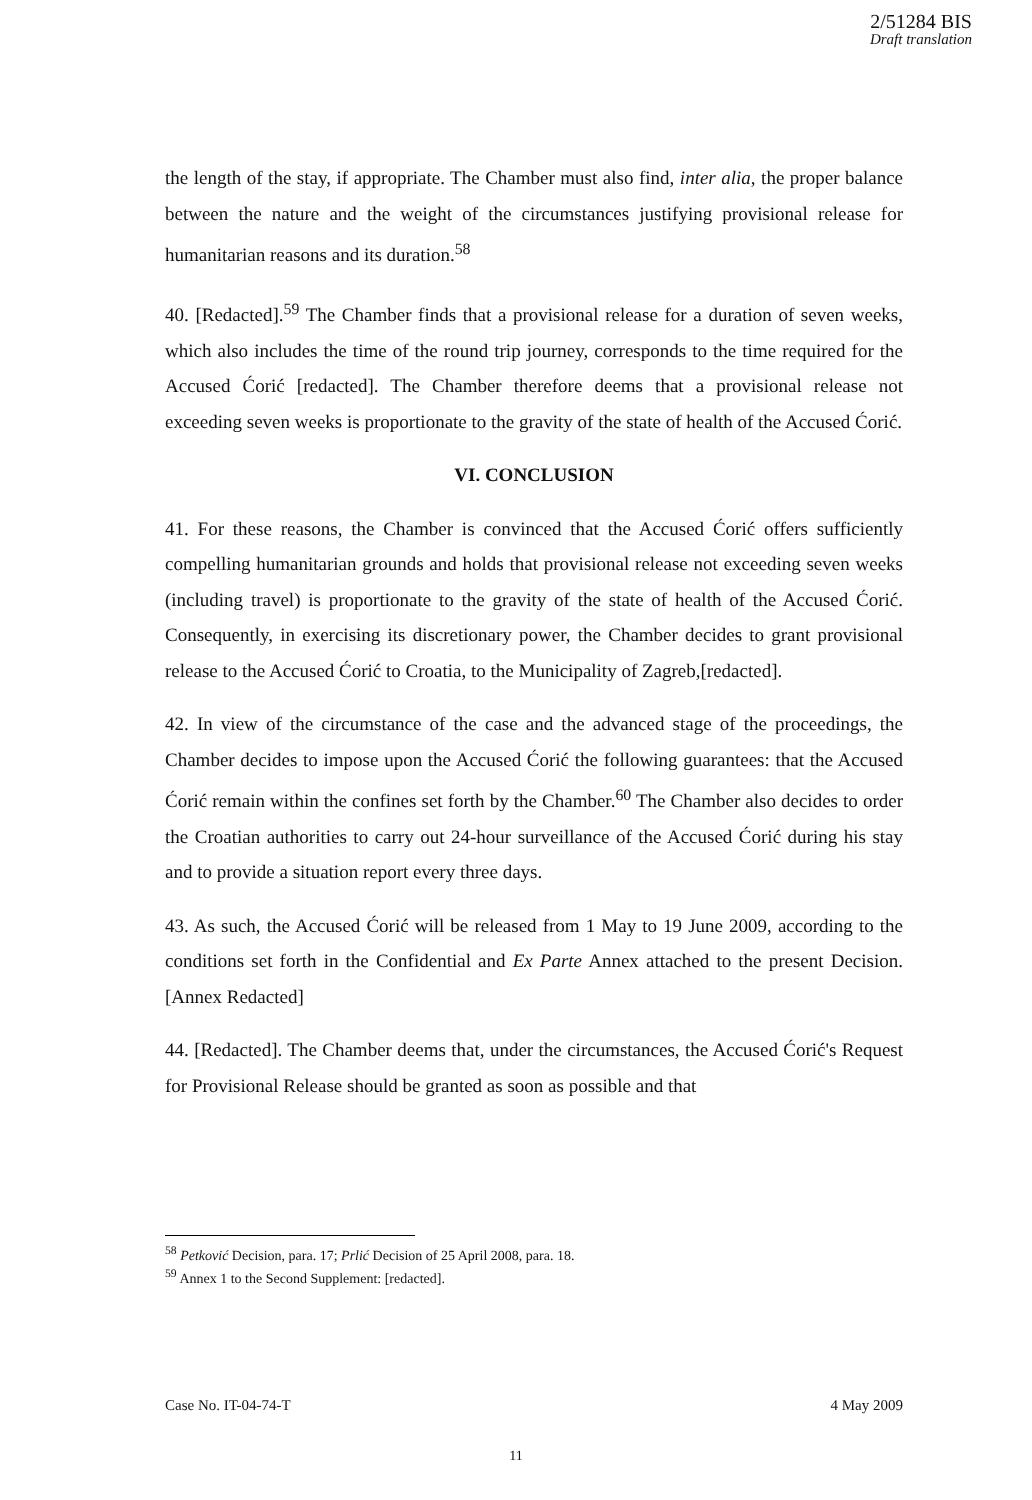2/51284 BIS
Draft translation
the length of the stay, if appropriate. The Chamber must also find, inter alia, the proper balance between the nature and the weight of the circumstances justifying provisional release for humanitarian reasons and its duration.<sup>58</sup>
40. [Redacted].<sup>59</sup> The Chamber finds that a provisional release for a duration of seven weeks, which also includes the time of the round trip journey, corresponds to the time required for the Accused Ćorić [redacted]. The Chamber therefore deems that a provisional release not exceeding seven weeks is proportionate to the gravity of the state of health of the Accused Ćorić.
VI. CONCLUSION
41. For these reasons, the Chamber is convinced that the Accused Ćorić offers sufficiently compelling humanitarian grounds and holds that provisional release not exceeding seven weeks (including travel) is proportionate to the gravity of the state of health of the Accused Ćorić. Consequently, in exercising its discretionary power, the Chamber decides to grant provisional release to the Accused Ćorić to Croatia, to the Municipality of Zagreb,[redacted].
42. In view of the circumstance of the case and the advanced stage of the proceedings, the Chamber decides to impose upon the Accused Ćorić the following guarantees: that the Accused Ćorić remain within the confines set forth by the Chamber.<sup>60</sup> The Chamber also decides to order the Croatian authorities to carry out 24-hour surveillance of the Accused Ćorić during his stay and to provide a situation report every three days.
43. As such, the Accused Ćorić will be released from 1 May to 19 June 2009, according to the conditions set forth in the Confidential and Ex Parte Annex attached to the present Decision. [Annex Redacted]
44. [Redacted]. The Chamber deems that, under the circumstances, the Accused Ćorić's Request for Provisional Release should be granted as soon as possible and that
<sup>58</sup> Petković Decision, para. 17; Prlić Decision of 25 April 2008, para. 18.
<sup>59</sup> Annex 1 to the Second Supplement: [redacted].
Case No. IT-04-74-T 4 May 2009
11